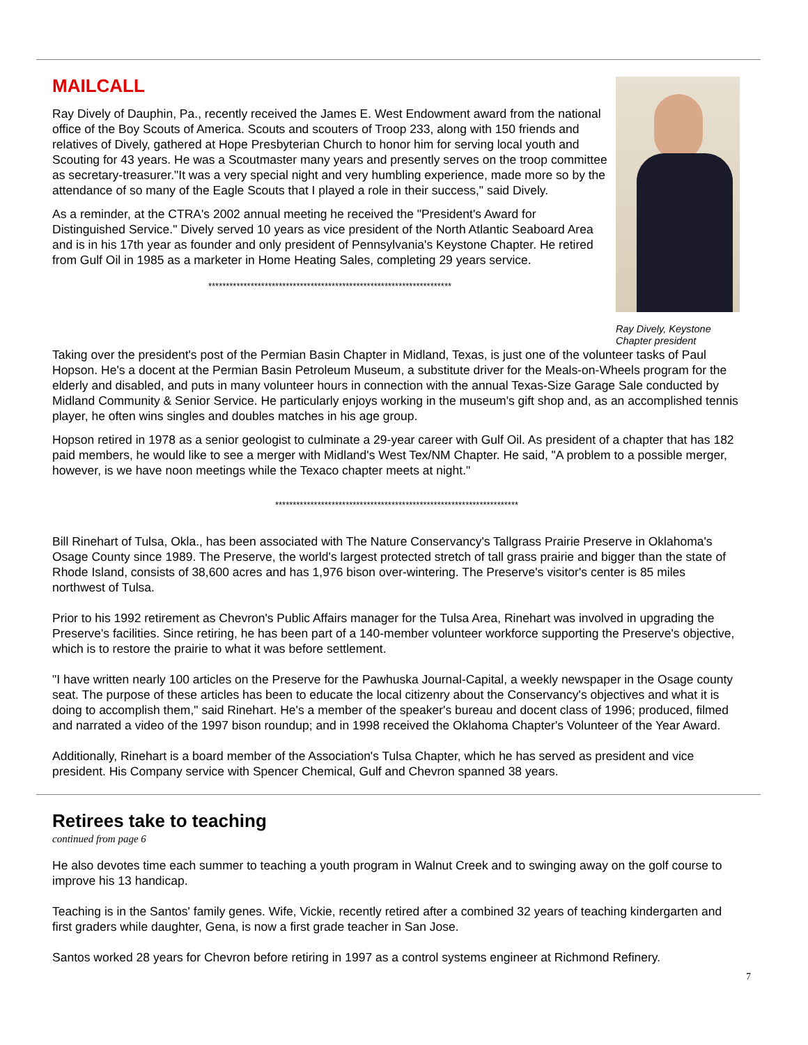MAILCALL
Ray Dively of Dauphin, Pa., recently received the James E. West Endowment award from the national office of the Boy Scouts of America. Scouts and scouters of Troop 233, along with 150 friends and relatives of Dively, gathered at Hope Presbyterian Church to honor him for serving local youth and Scouting for 43 years. He was a Scoutmaster many years and presently serves on the troop committee as secretary-treasurer."It was a very special night and very humbling experience, made more so by the attendance of so many of the Eagle Scouts that I played a role in their success," said Dively.
As a reminder, at the CTRA's 2002 annual meeting he received the "President's Award for Distinguished Service." Dively served 10 years as vice president of the North Atlantic Seaboard Area and is in his 17th year as founder and only president of Pennsylvania's Keystone Chapter. He retired from Gulf Oil in 1985 as a marketer in Home Heating Sales, completing 29 years service.
*********************************************************************
Ray Dively, Keystone Chapter president
Taking over the president's post of the Permian Basin Chapter in Midland, Texas, is just one of the volunteer tasks of Paul Hopson. He's a docent at the Permian Basin Petroleum Museum, a substitute driver for the Meals-on-Wheels program for the elderly and disabled, and puts in many volunteer hours in connection with the annual Texas-Size Garage Sale conducted by Midland Community & Senior Service. He particularly enjoys working in the museum's gift shop and, as an accomplished tennis player, he often wins singles and doubles matches in his age group.
Hopson retired in 1978 as a senior geologist to culminate a 29-year career with Gulf Oil. As president of a chapter that has 182 paid members, he would like to see a merger with Midland's West Tex/NM Chapter. He said, "A problem to a possible merger, however, is we have noon meetings while the Texaco chapter meets at night."
*********************************************************************
Bill Rinehart of Tulsa, Okla., has been associated with The Nature Conservancy's Tallgrass Prairie Preserve in Oklahoma's Osage County since 1989. The Preserve, the world's largest protected stretch of tall grass prairie and bigger than the state of Rhode Island, consists of 38,600 acres and has 1,976 bison over-wintering. The Preserve's visitor's center is 85 miles northwest of Tulsa.
Prior to his 1992 retirement as Chevron's Public Affairs manager for the Tulsa Area, Rinehart was involved in upgrading the Preserve's facilities. Since retiring, he has been part of a 140-member volunteer workforce supporting the Preserve's objective, which is to restore the prairie to what it was before settlement.
"I have written nearly 100 articles on the Preserve for the Pawhuska Journal-Capital, a weekly newspaper in the Osage county seat. The purpose of these articles has been to educate the local citizenry about the Conservancy's objectives and what it is doing to accomplish them," said Rinehart. He's a member of the speaker's bureau and docent class of 1996; produced, filmed and narrated a video of the 1997 bison roundup; and in 1998 received the Oklahoma Chapter's Volunteer of the Year Award.
Additionally, Rinehart is a board member of the Association's Tulsa Chapter, which he has served as president and vice president. His Company service with Spencer Chemical, Gulf and Chevron spanned 38 years.
Retirees take to teaching
continued from page 6
He also devotes time each summer to teaching a youth program in Walnut Creek and to swinging away on the golf course to improve his 13 handicap.
Teaching is in the Santos' family genes. Wife, Vickie, recently retired after a combined 32 years of teaching kindergarten and first graders while daughter, Gena, is now a first grade teacher in San Jose.
Santos worked 28 years for Chevron before retiring in 1997 as a control systems engineer at Richmond Refinery.
7